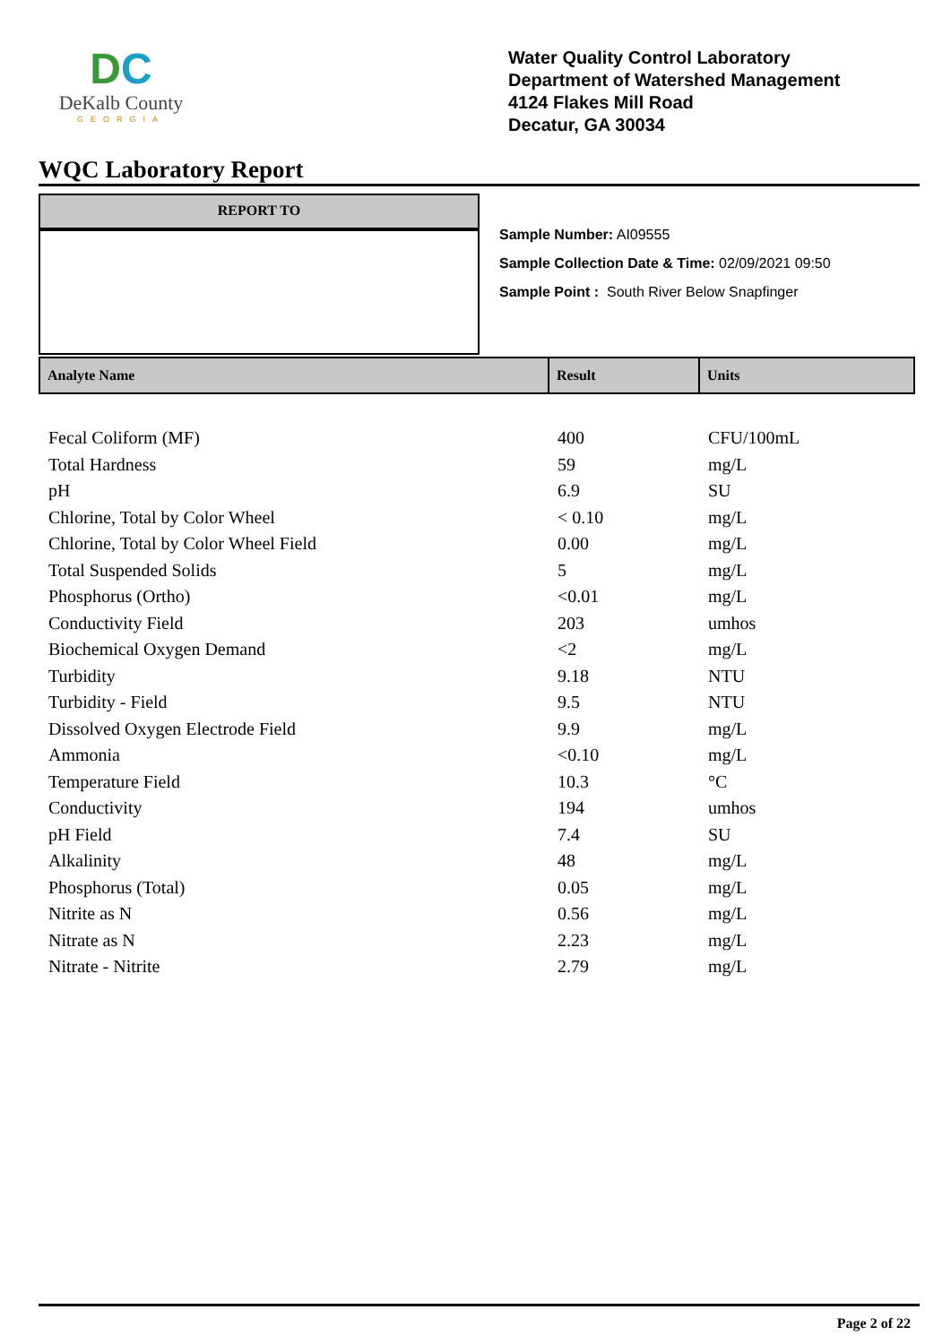DC
DeKalb County
GEORGIA
Water Quality Control Laboratory
Department of Watershed Management
4124 Flakes Mill Road
Decatur, GA 30034
WQC Laboratory Report
REPORT TO
Sample Number: AI09555
Sample Collection Date & Time: 02/09/2021 09:50
Sample Point : South River Below Snapfinger
| Analyte Name | Result | Units |
| --- | --- | --- |
| Fecal Coliform (MF) | 400 | CFU/100mL |
| Total Hardness | 59 | mg/L |
| pH | 6.9 | SU |
| Chlorine, Total by Color Wheel | < 0.10 | mg/L |
| Chlorine, Total by Color Wheel Field | 0.00 | mg/L |
| Total Suspended Solids | 5 | mg/L |
| Phosphorus (Ortho) | <0.01 | mg/L |
| Conductivity Field | 203 | umhos |
| Biochemical Oxygen Demand | <2 | mg/L |
| Turbidity | 9.18 | NTU |
| Turbidity - Field | 9.5 | NTU |
| Dissolved Oxygen Electrode Field | 9.9 | mg/L |
| Ammonia | <0.10 | mg/L |
| Temperature Field | 10.3 | °C |
| Conductivity | 194 | umhos |
| pH Field | 7.4 | SU |
| Alkalinity | 48 | mg/L |
| Phosphorus (Total) | 0.05 | mg/L |
| Nitrite as N | 0.56 | mg/L |
| Nitrate as N | 2.23 | mg/L |
| Nitrate - Nitrite | 2.79 | mg/L |
Page 2 of 22